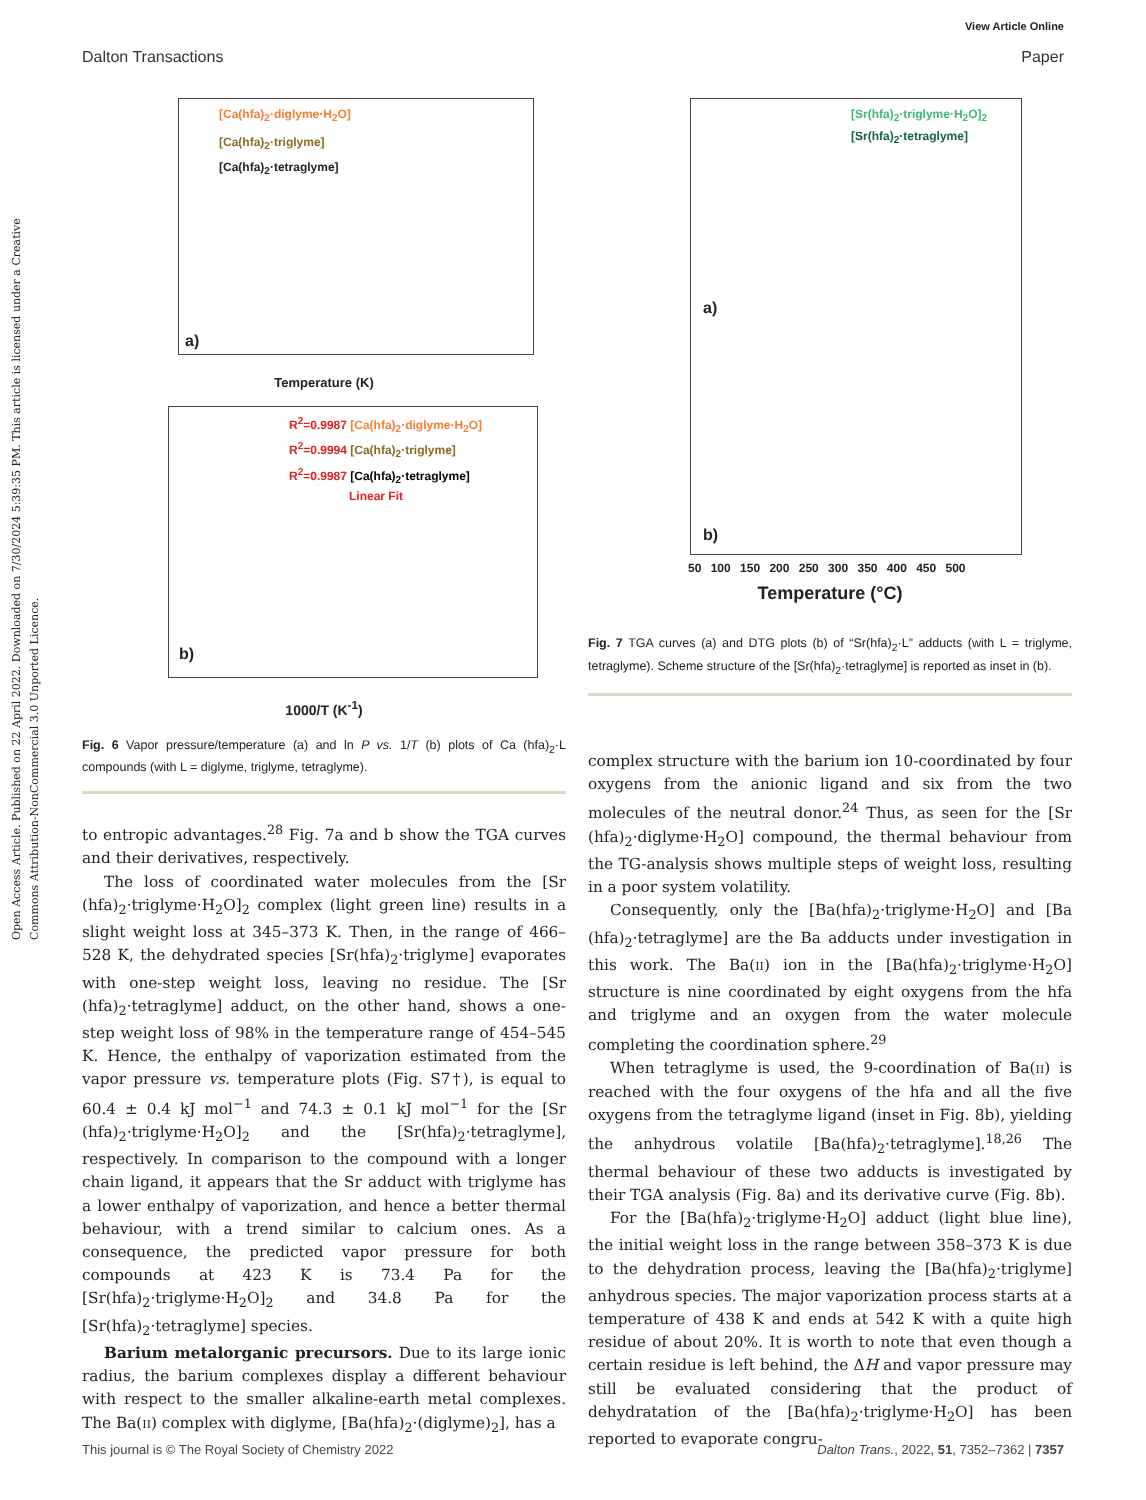Open Access Article. Published on 22 April 2022. Downloaded on 7/30/2024 5:39:35 PM. This article is licensed under a Creative Commons Attribution-NonCommercial 3.0 Unported Licence.
View Article Online
Dalton Transactions Paper
[Ca(hfa)<sub>2</sub>·diglyme·H<sub>2</sub>O]
[Ca(hfa)<sub>2</sub>·triglyme]
[Ca(hfa)<sub>2</sub>·tetraglyme]
a)
Temperature (K)
R<sup>2</sup>=0.9987 [Ca(hfa)<sub>2</sub>·diglyme·H<sub>2</sub>O]
R<sup>2</sup>=0.9994 [Ca(hfa)<sub>2</sub>·triglyme]
R<sup>2</sup>=0.9987 [Ca(hfa)<sub>2</sub>·tetraglyme]
Linear Fit
b)
1000/T (K<sup>-1</sup>)
Fig. 6 Vapor pressure/temperature (a) and ln P vs. 1/T (b) plots of Ca (hfa)<sub>2</sub>·L compounds (with L = diglyme, triglyme, tetraglyme).
to entropic advantages.<sup>28</sup> Fig. 7a and b show the TGA curves and their derivatives, respectively.
The loss of coordinated water molecules from the [Sr (hfa)<sub>2</sub>·triglyme·H<sub>2</sub>O]<sub>2</sub> complex (light green line) results in a slight weight loss at 345–373 K. Then, in the range of 466–528 K, the dehydrated species [Sr(hfa)<sub>2</sub>·triglyme] evaporates with one-step weight loss, leaving no residue. The [Sr (hfa)<sub>2</sub>·tetraglyme] adduct, on the other hand, shows a one-step weight loss of 98% in the temperature range of 454–545 K. Hence, the enthalpy of vaporization estimated from the vapor pressure vs. temperature plots (Fig. S7†), is equal to 60.4 ± 0.4 kJ mol<sup>−1</sup> and 74.3 ± 0.1 kJ mol<sup>−1</sup> for the [Sr (hfa)<sub>2</sub>·triglyme·H<sub>2</sub>O]<sub>2</sub> and the [Sr(hfa)<sub>2</sub>·tetraglyme], respectively. In comparison to the compound with a longer chain ligand, it appears that the Sr adduct with triglyme has a lower enthalpy of vaporization, and hence a better thermal behaviour, with a trend similar to calcium ones. As a consequence, the predicted vapor pressure for both compounds at 423 K is 73.4 Pa for the [Sr(hfa)<sub>2</sub>·triglyme·H<sub>2</sub>O]<sub>2</sub> and 34.8 Pa for the [Sr(hfa)<sub>2</sub>·tetraglyme] species.
Barium metalorganic precursors. Due to its large ionic radius, the barium complexes display a different behaviour with respect to the smaller alkaline-earth metal complexes. The Ba(II) complex with diglyme, [Ba(hfa)<sub>2</sub>·(diglyme)<sub>2</sub>], has a
[Sr(hfa)<sub>2</sub>·triglyme·H<sub>2</sub>O]<sub>2</sub>
[Sr(hfa)<sub>2</sub>·tetraglyme]
a)
b)
50 100 150 200 250 300 350 400 450 500
Temperature (°C)
Fig. 7 TGA curves (a) and DTG plots (b) of “Sr(hfa)<sub>2</sub>·L” adducts (with L = triglyme, tetraglyme). Scheme structure of the [Sr(hfa)<sub>2</sub>·tetraglyme] is reported as inset in (b).
complex structure with the barium ion 10-coordinated by four oxygens from the anionic ligand and six from the two molecules of the neutral donor.<sup>24</sup> Thus, as seen for the [Sr (hfa)<sub>2</sub>·diglyme·H<sub>2</sub>O] compound, the thermal behaviour from the TG-analysis shows multiple steps of weight loss, resulting in a poor system volatility.
Consequently, only the [Ba(hfa)<sub>2</sub>·triglyme·H<sub>2</sub>O] and [Ba (hfa)<sub>2</sub>·tetraglyme] are the Ba adducts under investigation in this work. The Ba(II) ion in the [Ba(hfa)<sub>2</sub>·triglyme·H<sub>2</sub>O] structure is nine coordinated by eight oxygens from the hfa and triglyme and an oxygen from the water molecule completing the coordination sphere.<sup>29</sup>
When tetraglyme is used, the 9-coordination of Ba(II) is reached with the four oxygens of the hfa and all the five oxygens from the tetraglyme ligand (inset in Fig. 8b), yielding the anhydrous volatile [Ba(hfa)<sub>2</sub>·tetraglyme].<sup>18,26</sup> The thermal behaviour of these two adducts is investigated by their TGA analysis (Fig. 8a) and its derivative curve (Fig. 8b).
For the [Ba(hfa)<sub>2</sub>·triglyme·H<sub>2</sub>O] adduct (light blue line), the initial weight loss in the range between 358–373 K is due to the dehydration process, leaving the [Ba(hfa)<sub>2</sub>·triglyme] anhydrous species. The major vaporization process starts at a temperature of 438 K and ends at 542 K with a quite high residue of about 20%. It is worth to note that even though a certain residue is left behind, the ΔH and vapor pressure may still be evaluated considering that the product of dehydratation of the [Ba(hfa)<sub>2</sub>·triglyme·H<sub>2</sub>O] has been reported to evaporate congru-
This journal is © The Royal Society of Chemistry 2022 Dalton Trans., 2022, 51, 7352–7362 | 7357